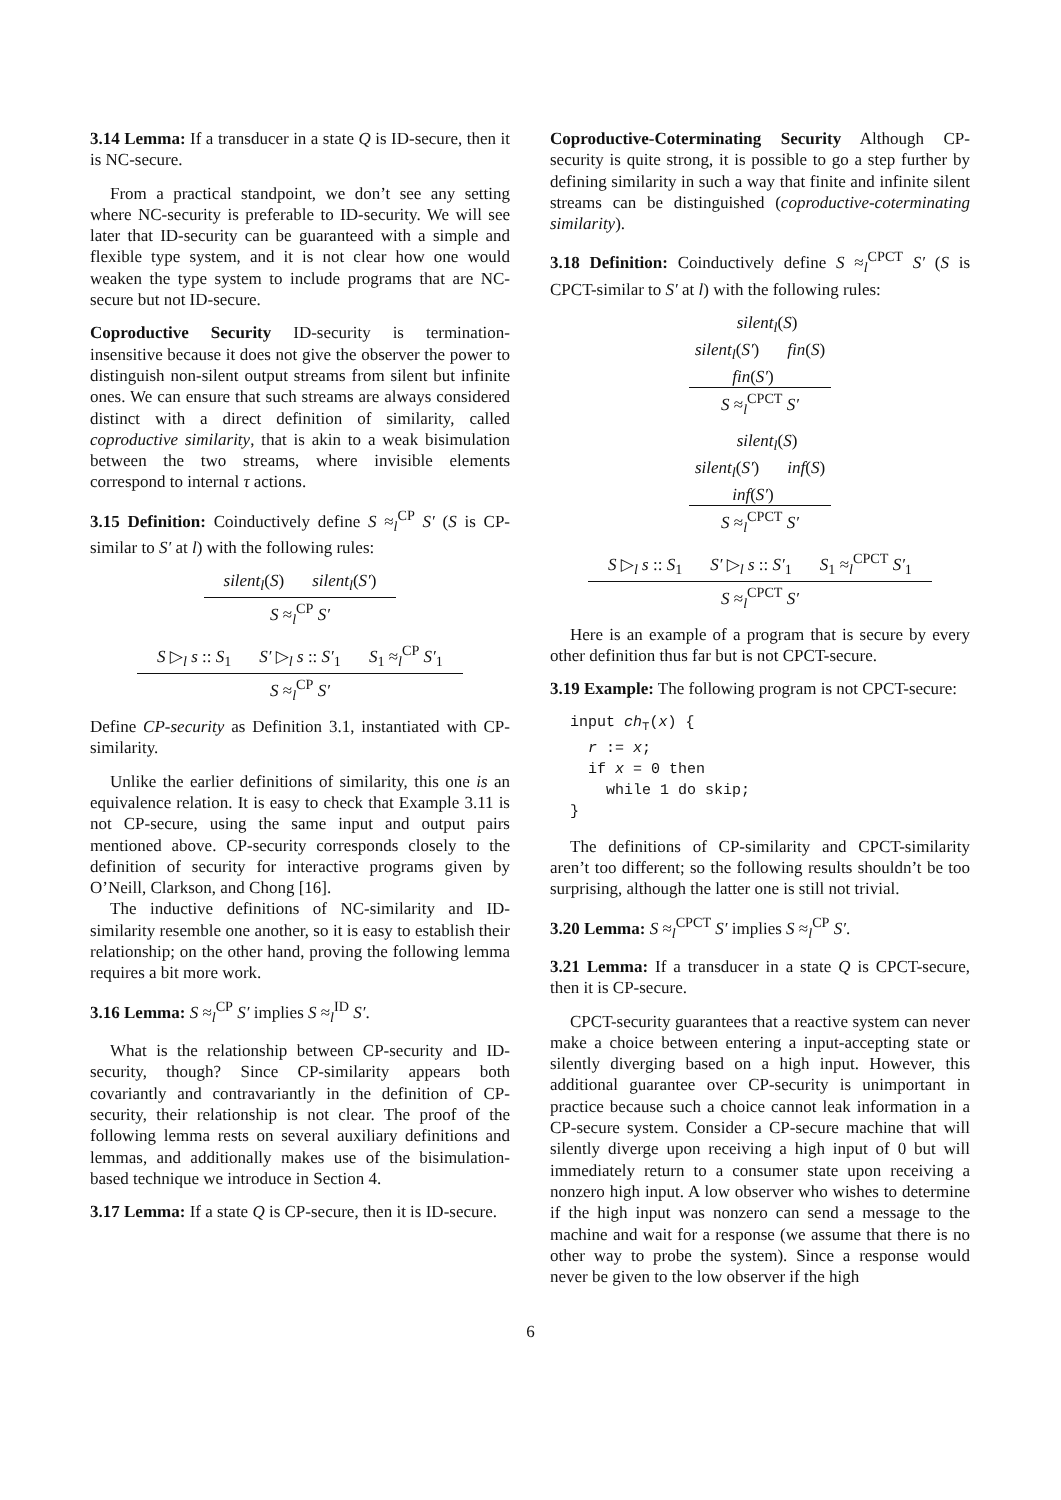3.14 Lemma: If a transducer in a state Q is ID-secure, then it is NC-secure.
From a practical standpoint, we don’t see any setting where NC-security is preferable to ID-security. We will see later that ID-security can be guaranteed with a simple and flexible type system, and it is not clear how one would weaken the type system to include programs that are NC-secure but not ID-secure.
Coproductive Security ID-security is termination-insensitive because it does not give the observer the power to distinguish non-silent output streams from silent but infinite ones. We can ensure that such streams are always considered distinct with a direct definition of similarity, called coproductive similarity, that is akin to a weak bisimulation between the two streams, where invisible elements correspond to internal τ actions.
3.15 Definition: Coinductively define S ≈<sub>l</sub><sup>CP</sup> S′ (S is CP-similar to S′ at l) with the following rules:
silent<sub>l</sub>(S) silent<sub>l</sub>(S′)
S ≈<sub>l</sub><sup>CP</sup> S′
S ▷<sub>l</sub> s :: S<sub>1</sub> S′ ▷<sub>l</sub> s :: S′<sub>1</sub> S<sub>1</sub> ≈<sub>l</sub><sup>CP</sup> S′<sub>1</sub>
S ≈<sub>l</sub><sup>CP</sup> S′
Define CP-security as Definition 3.1, instantiated with CP-similarity.
Unlike the earlier definitions of similarity, this one is an equivalence relation. It is easy to check that Example 3.11 is not CP-secure, using the same input and output pairs mentioned above. CP-security corresponds closely to the definition of security for interactive programs given by O’Neill, Clarkson, and Chong [16].
The inductive definitions of NC-similarity and ID-similarity resemble one another, so it is easy to establish their relationship; on the other hand, proving the following lemma requires a bit more work.
3.16 Lemma: S ≈<sub>l</sub><sup>CP</sup> S′ implies S ≈<sub>l</sub><sup>ID</sup> S′.
What is the relationship between CP-security and ID-security, though? Since CP-similarity appears both covariantly and contravariantly in the definition of CP-security, their relationship is not clear. The proof of the following lemma rests on several auxiliary definitions and lemmas, and additionally makes use of the bisimulation-based technique we introduce in Section 4.
3.17 Lemma: If a state Q is CP-secure, then it is ID-secure.
Coproductive-Coterminating Security Although CP-security is quite strong, it is possible to go a step further by defining similarity in such a way that finite and infinite silent streams can be distinguished (coproductive-coterminating similarity).
3.18 Definition: Coinductively define S ≈<sub>l</sub><sup>CPCT</sup> S′ (S is CPCT-similar to S′ at l) with the following rules:
silent<sub>l</sub>(S)
silent<sub>l</sub>(S′) fin(S)
fin(S′)
S ≈<sub>l</sub><sup>CPCT</sup> S′
silent<sub>l</sub>(S)
silent<sub>l</sub>(S′) inf(S)
inf(S′)
S ≈<sub>l</sub><sup>CPCT</sup> S′
S ▷<sub>l</sub> s :: S<sub>1</sub> S′ ▷<sub>l</sub> s :: S′<sub>1</sub> S<sub>1</sub> ≈<sub>l</sub><sup>CPCT</sup> S′<sub>1</sub>
S ≈<sub>l</sub><sup>CPCT</sup> S′
Here is an example of a program that is secure by every other definition thus far but is not CPCT-secure.
3.19 Example: The following program is not CPCT-secure:
input ch<sub>⊤</sub>(x) {
r := x;
if x = 0 then
while 1 do skip;
}
The definitions of CP-similarity and CPCT-similarity aren’t too different; so the following results shouldn’t be too surprising, although the latter one is still not trivial.
3.20 Lemma: S ≈<sub>l</sub><sup>CPCT</sup> S′ implies S ≈<sub>l</sub><sup>CP</sup> S′.
3.21 Lemma: If a transducer in a state Q is CPCT-secure, then it is CP-secure.
CPCT-security guarantees that a reactive system can never make a choice between entering a input-accepting state or silently diverging based on a high input. However, this additional guarantee over CP-security is unimportant in practice because such a choice cannot leak information in a CP-secure system. Consider a CP-secure machine that will silently diverge upon receiving a high input of 0 but will immediately return to a consumer state upon receiving a nonzero high input. A low observer who wishes to determine if the high input was nonzero can send a message to the machine and wait for a response (we assume that there is no other way to probe the system). Since a response would never be given to the low observer if the high
6